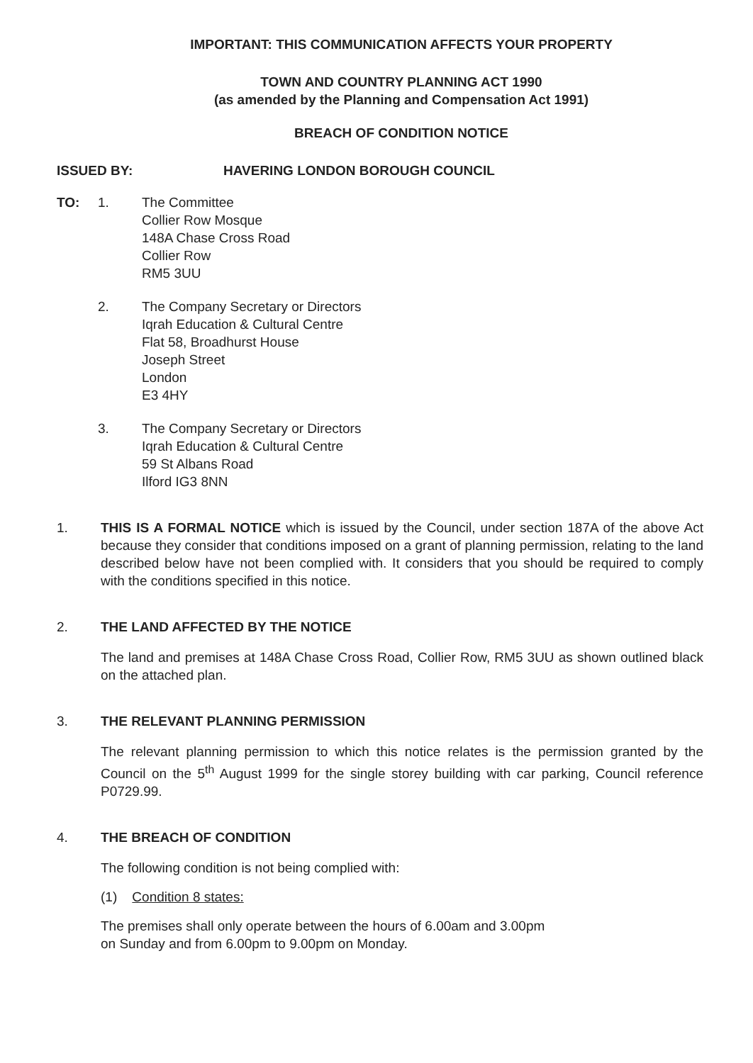IMPORTANT: THIS COMMUNICATION AFFECTS YOUR PROPERTY
TOWN AND COUNTRY PLANNING ACT 1990
(as amended by the Planning and Compensation Act 1991)
BREACH OF CONDITION NOTICE
ISSUED BY: HAVERING LONDON BOROUGH COUNCIL
TO: 1. The Committee
Collier Row Mosque
148A Chase Cross Road
Collier Row
RM5 3UU
2. The Company Secretary or Directors
Iqrah Education & Cultural Centre
Flat 58, Broadhurst House
Joseph Street
London
E3 4HY
3. The Company Secretary or Directors
Iqrah Education & Cultural Centre
59 St Albans Road
Ilford IG3 8NN
1. THIS IS A FORMAL NOTICE which is issued by the Council, under section 187A of the above Act because they consider that conditions imposed on a grant of planning permission, relating to the land described below have not been complied with. It considers that you should be required to comply with the conditions specified in this notice.
2. THE LAND AFFECTED BY THE NOTICE
The land and premises at 148A Chase Cross Road, Collier Row, RM5 3UU as shown outlined black on the attached plan.
3. THE RELEVANT PLANNING PERMISSION
The relevant planning permission to which this notice relates is the permission granted by the Council on the 5<sup>th</sup> August 1999 for the single storey building with car parking, Council reference P0729.99.
4. THE BREACH OF CONDITION
The following condition is not being complied with:
(1) Condition 8 states:
The premises shall only operate between the hours of 6.00am and 3.00pm
on Sunday and from 6.00pm to 9.00pm on Monday.